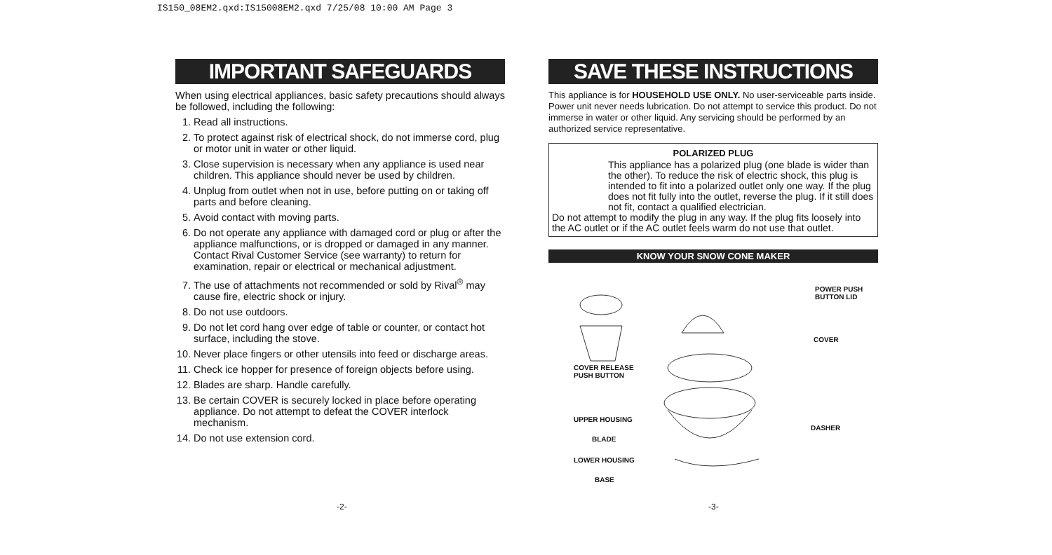IS150_08EM2.qxd:IS15008EM2.qxd 7/25/08 10:00 AM Page 3
IMPORTANT SAFEGUARDS
When using electrical appliances, basic safety precautions should always be followed, including the following:
1. Read all instructions.
2. To protect against risk of electrical shock, do not immerse cord, plug or motor unit in water or other liquid.
3. Close supervision is necessary when any appliance is used near children. This appliance should never be used by children.
4. Unplug from outlet when not in use, before putting on or taking off parts and before cleaning.
5. Avoid contact with moving parts.
6. Do not operate any appliance with damaged cord or plug or after the appliance malfunctions, or is dropped or damaged in any manner. Contact Rival Customer Service (see warranty) to return for examination, repair or electrical or mechanical adjustment.
7. The use of attachments not recommended or sold by Rival<sup>®</sup> may cause fire, electric shock or injury.
8. Do not use outdoors.
9. Do not let cord hang over edge of table or counter, or contact hot surface, including the stove.
10. Never place fingers or other utensils into feed or discharge areas.
11. Check ice hopper for presence of foreign objects before using.
12. Blades are sharp. Handle carefully.
13. Be certain COVER is securely locked in place before operating appliance. Do not attempt to defeat the COVER interlock mechanism.
14. Do not use extension cord.
SAVE THESE INSTRUCTIONS
This appliance is for HOUSEHOLD USE ONLY. No user-serviceable parts inside. Power unit never needs lubrication. Do not attempt to service this product. Do not immerse in water or other liquid. Any servicing should be performed by an authorized service representative.
POLARIZED PLUG
This appliance has a polarized plug (one blade is wider than the other). To reduce the risk of electric shock, this plug is intended to fit into a polarized outlet only one way. If the plug does not fit fully into the outlet, reverse the plug. If it still does not fit, contact a qualified electrician.
Do not attempt to modify the plug in any way. If the plug fits loosely into the AC outlet or if the AC outlet feels warm do not use that outlet.
KNOW YOUR SNOW CONE MAKER
POWER PUSH
BUTTON LID
COVER
COVER RELEASE
PUSH BUTTON
UPPER HOUSING
DASHER
BLADE
LOWER HOUSING
BASE
-2- -3-